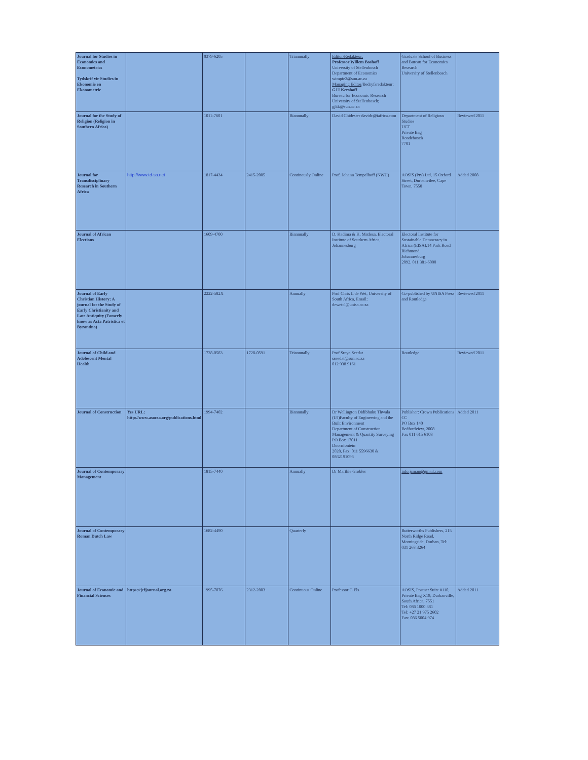| Journal for Studies in Economics and Econometrics Tydskrif vir Studies in Ekonomie en Ekonometrie | | 0379-6205 | | Triannually | Editor/Redakteur: Professor Willem Boshoff University of Stellenbosch Department of Economics wimpie2@sun.ac.za Managing Editor /Bedryfsredakteur: GJJ Kershoff Bureau for Economic Research University of Stellenbosch; gjkk@sun.ac.za | Graduate School of Business and Bureau for Economics Research University of Stellenbosch | |
| Journal for the Study of Religion (Religion in Southern Africa) | | 1011-7601 | | Biannually | David Chidester davidc@iafrica.com | Department of Religious Studies UCT Private Bag Rondebosch 7701 | Reviewed 2011 |
| Journal for Transdisciplinary Research in Southern Africa | http://www.td-sa.net | 1817-4434 | 2415-2005 | Continously Online | Prof. Johann Tempelhoff (NWU) | AOSIS (Pty) Ltd, 15 Oxford Street, Durbanvilee, Cape Town, 7550 | Added 2008 |
| Journal of African Elections | | 1609-4700 | | Biannually | D. Kadima & K. Matlosa, Electoral Institute of Southern Africa, Johannesburg | Electoral Institute for Sustainable Democracy in Africa (EISA).14 Park Road Richmond Johannesburg 2092. 011 381-6000 | |
| Journal of Early Christian History: A journal for the Study of Early Christianity and Late Antiquity (Fomerly know as Acta Patristica et Byzantina) | | 2222-582X | | Annually | Prof Chris L de Wet, University of South Africa, Email: dewetcl@unisa.ac.za | Co-published by UNISA Press and Routledge | Reviewed 2011 |
| Journal of Child and Adolescent Mental Health | | 1728-0583 | 1728-0591 | Triannually | Prof Sraya Seedat sseedat@sun.ac.za 012 938 9161 | Routledge | Reviewed 2011 |
| Journal of Construction | Yes URL: http://www.asocsa.org/publications.html | 1994-7402 | | Biannually | Dr Wellington Didibhuku Thwala (UJ)Faculty of Engineering and the Built Environment Department of Construction Management & Quantity Surveying PO Box 17011 Doornfontein 2028, Fax: 011 5596630 & 0862191096 | Publisher: Crown Publications CC PO Box 140 Bedfordview, 2008 Fax 011 615 6108 | Added 2011 |
| Journal of Contemporary Management | | 1815-7440 | | Annually | Dr Marthie Grobler | info.jcman@gmail.com | |
| Journal of Contemporary Roman Dutch Law | | 1682-4490 | | Quarterly | | Butterworths Publishers, 215 North Ridge Road, Morningside, Durban, Tel: 031 268 3264 | |
| Journal of Economic and Financial Sciences | https://jefjournal.org.za | 1995-7076 | 2312-2803 | Continuous Online | Professor G Els | AOSIS, Postnet Suite #110, Private Bag X19, Durbanville, South Africa, 7551 Tel: 086 1000 381 Tel: +27 21 975 2602 Fax: 086 5004 974 | Added 2011 |